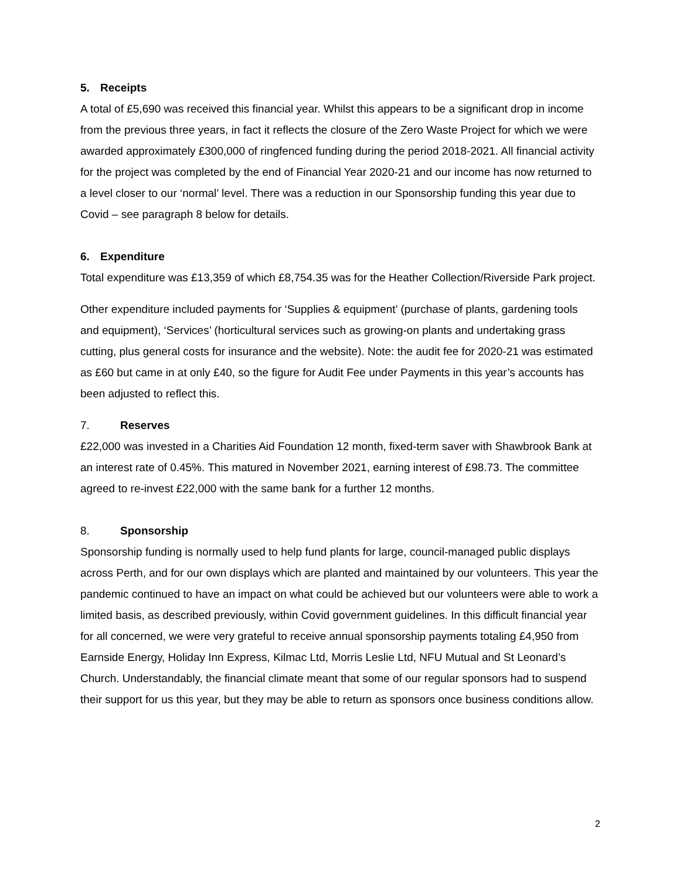5. Receipts
A total of £5,690 was received this financial year. Whilst this appears to be a significant drop in income from the previous three years, in fact it reflects the closure of the Zero Waste Project for which we were awarded approximately £300,000 of ringfenced funding during the period 2018-2021. All financial activity for the project was completed by the end of Financial Year 2020-21 and our income has now returned to a level closer to our ‘normal’ level. There was a reduction in our Sponsorship funding this year due to Covid – see paragraph 8 below for details.
6. Expenditure
Total expenditure was £13,359 of which £8,754.35 was for the Heather Collection/Riverside Park project.
Other expenditure included payments for ‘Supplies & equipment’ (purchase of plants, gardening tools and equipment), ‘Services’ (horticultural services such as growing-on plants and undertaking grass cutting, plus general costs for insurance and the website). Note: the audit fee for 2020-21 was estimated as £60 but came in at only £40, so the figure for Audit Fee under Payments in this year’s accounts has been adjusted to reflect this.
7. Reserves
£22,000 was invested in a Charities Aid Foundation 12 month, fixed-term saver with Shawbrook Bank at an interest rate of 0.45%. This matured in November 2021, earning interest of £98.73. The committee agreed to re-invest £22,000 with the same bank for a further 12 months.
8. Sponsorship
Sponsorship funding is normally used to help fund plants for large, council-managed public displays across Perth, and for our own displays which are planted and maintained by our volunteers. This year the pandemic continued to have an impact on what could be achieved but our volunteers were able to work a limited basis, as described previously, within Covid government guidelines. In this difficult financial year for all concerned, we were very grateful to receive annual sponsorship payments totaling £4,950 from Earnside Energy, Holiday Inn Express, Kilmac Ltd, Morris Leslie Ltd, NFU Mutual and St Leonard’s Church. Understandably, the financial climate meant that some of our regular sponsors had to suspend their support for us this year, but they may be able to return as sponsors once business conditions allow.
2